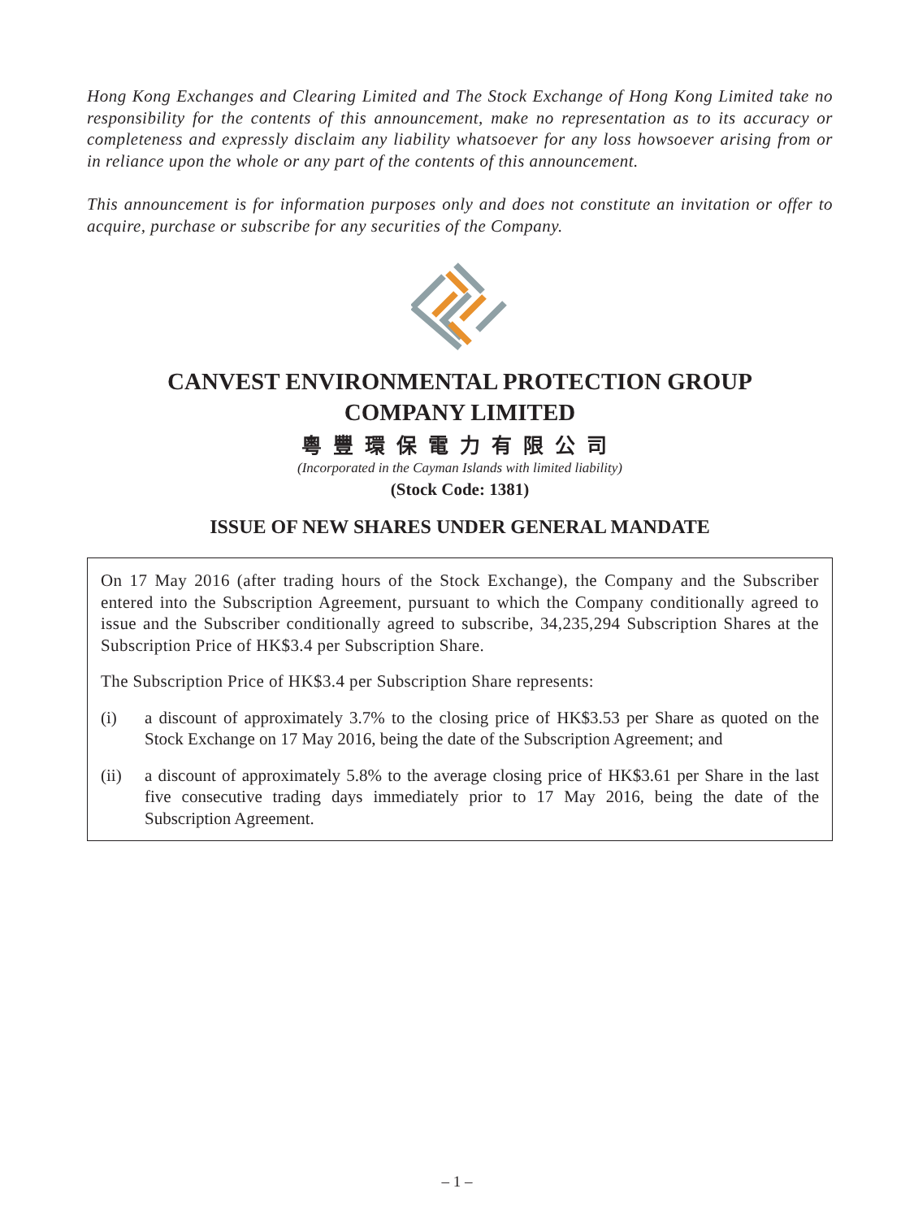Hong Kong Exchanges and Clearing Limited and The Stock Exchange of Hong Kong Limited take no responsibility for the contents of this announcement, make no representation as to its accuracy or completeness and expressly disclaim any liability whatsoever for any loss howsoever arising from or in reliance upon the whole or any part of the contents of this announcement.
This announcement is for information purposes only and does not constitute an invitation or offer to acquire, purchase or subscribe for any securities of the Company.
CANVEST ENVIRONMENTAL PROTECTION GROUP
COMPANY LIMITED
粵豐環保電力有限公司
(Incorporated in the Cayman Islands with limited liability)
(Stock Code: 1381)
ISSUE OF NEW SHARES UNDER GENERAL MANDATE
On 17 May 2016 (after trading hours of the Stock Exchange), the Company and the Subscriber entered into the Subscription Agreement, pursuant to which the Company conditionally agreed to issue and the Subscriber conditionally agreed to subscribe, 34,235,294 Subscription Shares at the Subscription Price of HK$3.4 per Subscription Share.
The Subscription Price of HK$3.4 per Subscription Share represents:
(i) a discount of approximately 3.7% to the closing price of HK$3.53 per Share as quoted on the Stock Exchange on 17 May 2016, being the date of the Subscription Agreement; and
(ii) a discount of approximately 5.8% to the average closing price of HK$3.61 per Share in the last five consecutive trading days immediately prior to 17 May 2016, being the date of the Subscription Agreement.
– 1 –